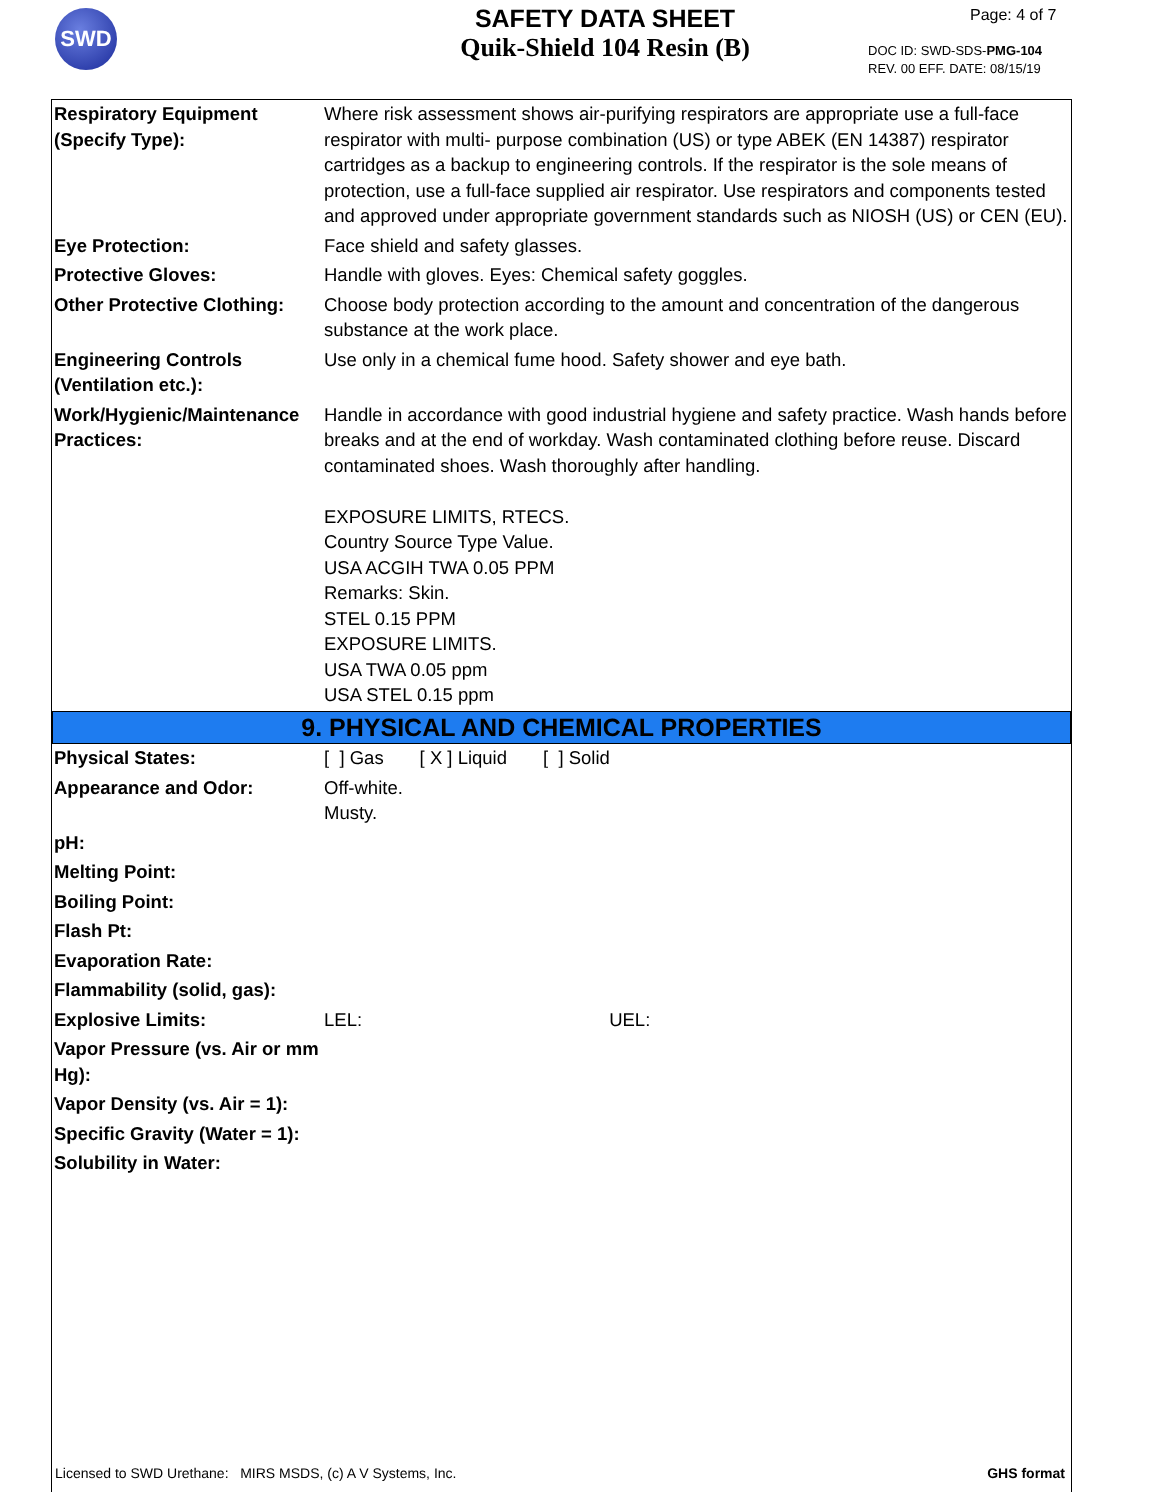SWD
SAFETY DATA SHEET
Quik-Shield 104 Resin (B)
Page: 4 of 7
DOC ID: SWD-SDS-PMG-104
REV. 00 EFF. DATE: 08/15/19
| Respiratory Equipment (Specify Type): | Where risk assessment shows air-purifying respirators are appropriate use a full-face respirator with multi- purpose combination (US) or type ABEK (EN 14387) respirator cartridges as a backup to engineering controls. If the respirator is the sole means of protection, use a full-face supplied air respirator. Use respirators and components tested and approved under appropriate government standards such as NIOSH (US) or CEN (EU). |
| Eye Protection: | Face shield and safety glasses. |
| Protective Gloves: | Handle with gloves. Eyes: Chemical safety goggles. |
| Other Protective Clothing: | Choose body protection according to the amount and concentration of the dangerous substance at the work place. |
| Engineering Controls (Ventilation etc.): | Use only in a chemical fume hood. Safety shower and eye bath. |
| Work/Hygienic/Maintenance Practices: | Handle in accordance with good industrial hygiene and safety practice. Wash hands before breaks and at the end of workday. Wash contaminated clothing before reuse. Discard contaminated shoes. Wash thoroughly after handling. EXPOSURE LIMITS, RTECS. Country Source Type Value. USA ACGIH TWA 0.05 PPM Remarks: Skin. STEL 0.15 PPM EXPOSURE LIMITS. USA TWA 0.05 ppm USA STEL 0.15 ppm |
| 9. PHYSICAL AND CHEMICAL PROPERTIES | |
| Physical States: | [ ] Gas [ X ] Liquid [ ] Solid |
| Appearance and Odor: | Off-white. Musty. |
| pH: | |
| Melting Point: | |
| Boiling Point: | |
| Flash Pt: | |
| Evaporation Rate: | |
| Flammability (solid, gas): | |
| Explosive Limits: | LEL: UEL: |
| Vapor Pressure (vs. Air or mm Hg): | |
| Vapor Density (vs. Air = 1): | |
| Specific Gravity (Water = 1): | |
| Solubility in Water: | |
Licensed to SWD Urethane: MIRS MSDS, (c) A V Systems, Inc. GHS format